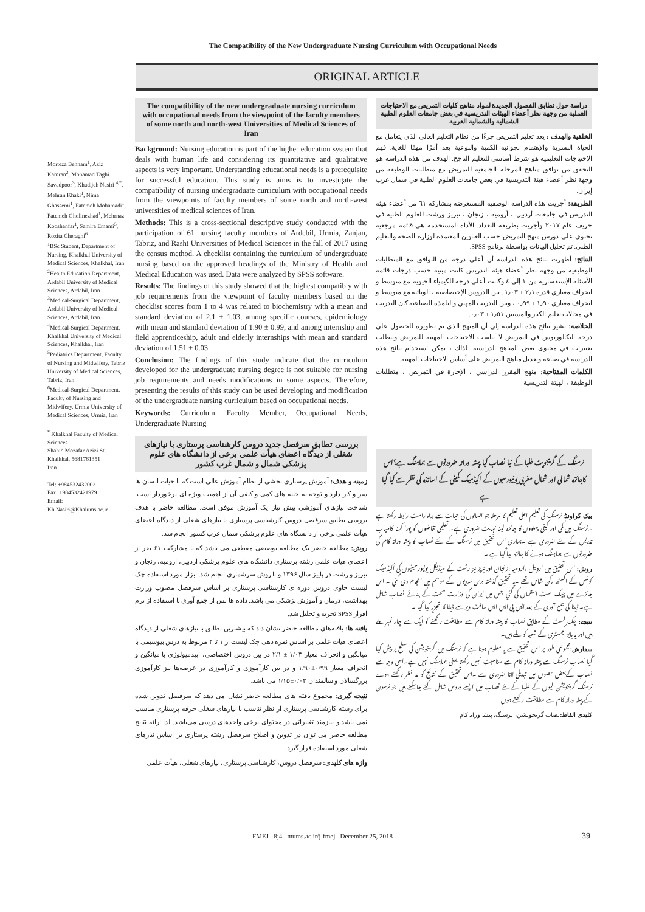The Compatibility of the New Undergraduate Nursing Curriculum with Occupational Needs
ORIGINAL ARTICLE
Morteza Behnam<sup>1</sup>, Aziz Kamran<sup>2</sup>, Mohamad Taghi Savadpoor<sup>3</sup>, Khadijeh Nasiri <sup>4,*</sup>, Mehran Khaki<sup>1</sup>, Nima Ghassemi<sup>1</sup>, Fatemeh Mohamadi<sup>1</sup>, Fatemeh Gholinezhad<sup>1</sup>, Mehrnaz Kooshanfar<sup>1</sup>, Samira Emami<sup>5</sup>, Rozita Cheraghi<sup>6</sup>
<sup>1</sup> BSc Student, Department of Nursing, Khalkhal University of Medical Sciences, Khalkhal, Iran
<sup>2</sup> Health Education Department, Ardabil University of Medical Sciences, Ardabil, Iran
<sup>3</sup> Medical-Surgical Department, Ardabil University of Medical Sciences, Ardabil, Iran
<sup>4</sup> Medical-Surgical Department, Khalkhal University of Medical Sciences, Khalkhal, Iran
<sup>5</sup> Pediatrics Department, Faculty of Nursing and Midwifery, Tabriz University of Medical Sciences, Tabriz, Iran
<sup>6</sup> Medical-Surgical Department, Faculty of Nursing and Midwifery, Urmia University of Medical Sciences, Urmia, Iran
<sup>*</sup> Khalkhal Faculty of Medical Sciences
Shahid Mozafar Azizi St. Khalkhal, 5681761351
Iran
Tel: +984532432002
Fax: +984532421979
Email:
Kh.Nasiri@Khalums.ac.ir
The compatibility of the new undergraduate nursing curriculum with occupational needs from the viewpoint of the faculty members of some north and north-west Universities of Medical Sciences of Iran
Background: Nursing education is part of the higher education system that deals with human life and considering its quantitative and qualitative aspects is very important. Understanding educational needs is a prerequisite for successful education. This study is aims is to investigate the compatibility of nursing undergraduate curriculum with occupational needs from the viewpoints of faculty members of some north and north-west universities of medical sciences of Iran.
Methods: This is a cross-sectional descriptive study conducted with the participation of 61 nursing faculty members of Ardebil, Urmia, Zanjan, Tabriz, and Rasht Universities of Medical Sciences in the fall of 2017 using the census method. A checklist containing the curriculum of undergraduate nursing based on the approved headings of the Ministry of Health and Medical Education was used. Data were analyzed by SPSS software.
Results: The findings of this study showed that the highest compatibly with job requirements from the viewpoint of faculty members based on the checklist scores from 1 to 4 was related to biochemistry with a mean and standard deviation of 2.1 ± 1.03, among specific courses, epidemiology with mean and standard deviation of 1.90 ± 0.99, and among internship and field apprenticeship, adult and elderly internships with mean and standard deviation of 1.51 ± 0.03.
Conclusion: The findings of this study indicate that the curriculum developed for the undergraduate nursing degree is not suitable for nursing job requirements and needs modifications in some aspects. Therefore, presenting the results of this study can be used developing and modification of the undergraduate nursing curriculum based on occupational needs.
Keywords: Curriculum, Faculty Member, Occupational Needs, Undergraduate Nursing
بررسی تطابق سرفصل جدید دروس کارشناسی پرستاری با نیازهای شغلی از دیدگاه اعضای هیأت علمی برخی از دانشگاه های علوم پزشکی شمال و شمال غرب کشور
زمینه و هدف: آموزش پرستاری بخشی از نظام آموزش عالی است که با حیات انسان ها سر و کار دارد و توجه به جنبه های کمی و کیفی آن از اهمیت ویژه ای برخوردار است. شناخت نیازهای آموزشی پیش نیاز یک آموزش موفق است. مطالعه حاضر با هدف بررسی تطابق سرفصل دروس کارشناسی پرستاری با نیازهای شغلی از دیدگاه اعضای هیأت علمی برخی از دانشگاه های علوم پزشکی شمال غرب کشور انجام شد.
روش: مطالعه حاضر یک مطالعه توصیفی مقطعی می باشد که با مشارکت ۶۱ نفر از اعضای هیات علمی رشته پرستاری دانشگاه های علوم پزشکی اردبیل، ارومیه، زنجان و تبریز و رشت در پاییز سال ۱۳۹۶ و با روش سرشماری انجام شد. ابزار مورد استفاده چک لیست حاوی دروس دوره ی کارشناسی پرستاری بر اساس سرفصل مصوب وزارت بهداشت، درمان و آموزش پزشکی می باشد. داده ها پس از جمع آوری با استفاده از نرم افزار SPSS تجزیه و تحلیل شد.
یافته ها: یافته‌های مطالعه حاضر نشان داد که بیشترین تطابق با نیازهای شغلی از دیدگاه اعضای هیات علمی بر اساس نمره دهی چک لیست از ۱ تا ۴ مربوط به درس بیوشیمی با میانگین و انحراف معیار ۱/۰۳ ± ۲/۱ در بین دروس اختصاصی، اپیدمیولوژی با میانگین و انحراف معیار ۰/۹۹±۱/۹۰ و در بین کارآموزی و کارآموزی در عرصه‌ها نیز کارآموزی بزرگسالان و سالمندان ۰/۰۳±۱/۱۵ می باشد.
نتیجه گیری: مجموع یافته های مطالعه حاضر نشان می دهد که سرفصل تدوین شده برای رشته کارشناسی پرستاری از نظر تناسب با نیازهای شغلی حرفه پرستاری مناسب نمی باشد و نیازمند تغییراتی در محتوای برخی واحدهای درسی می‌باشد. لذا ارائه نتایج مطالعه حاضر می توان در تدوین و اصلاح سرفصل رشته پرستاری بر اساس نیازهای شغلی مورد استفاده قرار گیرد.
واژه های کلیدی: سرفصل دروس، کارشناسی پرستاری، نیازهای شغلی، هیأت علمی
دراسة حول تطابق الفصول الجديدة لمواد مناهج كليات التمريض مع الاحتياجات العملية من وجهة نظر أعضاء الهيئات التدريسية في بعض جامعات العلوم الطبية الشمالية والشمالية الغربية
الخلفية والهدف : يعد تعليم التمريض جزءًا من نظام التعليم العالي الذي يتعامل مع الحياة البشرية والإهتمام بجوانبه الكمية والنوعية يعد أمرًا مهمًا للغاية. فهم الإحتياجات التعليمية هو شرط أساسي للتعليم الناجح. الهدف من هذه الدراسة هو التحقق من توافق مناهج المرحلة الجامعية للتمريض مع متطلبات الوظيفة من وجهة نظر أعضاء هيئة التدريسية في بعض جامعات العلوم الطبية في شمال غرب إيران.
الطريقة: أجريت هذه الدراسة الوصفية المستعرضة بمشاركة ٦١ من أعضاء هيئة التدريس في جامعات أردبيل ، أرومية ، زنجان ، تبريز ورشت للعلوم الطبية في خريف عام ٢٠١٧ وأجريت بطريقة التعداد. الأداة المستخدمة هي قائمة مرجعية تحتوي على دورس منهج التمريض حسب العناوين المعتمدة لوزارة الصحة والتعليم الطبي. تم تحليل البيانات بواسطة برنامج SPSS.
النتائج: أظهرت نتائج هذه الدراسة أن أعلى درجة من التوافق مع المتطلبات الوظيفية من وجهة نظر أعضاء هيئة التدريس كانت مبنية حسب درجات قائمة الأسئلة الإستفسارية من ١ إلى ٤ وكانت أعلى درجة للكيمياء الحيوية مع متوسط و انحراف معياري قدره ٢٫١ ± ١٫٠٣ . بين الدروس الإختصاصية ، الوبائية مع متوسط و انحراف معياري ١٫٩٠ ± ٠٫٩٩ ، وبين التدريب المهني والتلمذة الصناعية كان التدريب في مجالات تعليم الكبار والمسنين ١٫٥١ ± ٠٫٠٣.
الخلاصة: تشير نتائج هذه الدراسة إلى أن المنهج الذي تم تطويره للحصول على درجة البكالوريوس في التمريض لا يناسب الاحتياجات المهنية للتمريض ويتطلب تغييرات في محتوى بعض المناهج الدراسية. لذلك ، يمكن استخدام نتائج هذه الدراسة في صياغة وتعديل مناهج التمريض على أساس الاحتياجات المهنية.
الكلمات المفتاحية: منهج المقرر الدراسي ، الإجازة في التمريض ، متطلبات الوظيفة ، الهيئة التدريسية
نرسنگ کے گریجویٹ طلبا کے نیا نصاب کیا پیشہ ورانہ ضرورتوں سے ہماہنگ ہے؟اس کاجائزہ شمالی اور شمال مغربی یونیورسیوں کے اکیڈمیک کمیٹی کے اساتذہ کی نظر سے کیا گیا ہے
بیک گراونڈ: نرسنگ کی تعلیم اعلی تعلیم کا مرحلہ جو انسانوں کی حیات سے براہ راست رابطہ رکھتا ہے ۔نرسنگ میں کمی اور کیفی پہلووں کا جائزہ لینا نہایت ضروری ہے۔ تعلیمی تقاضوں کو پورا کرنا کامیاب تدریس کے لئے ضروری ہے ۔ہماری اس تحقیق میں نرسنگ کے نئے نصاب کا پیشہ ورانہ کام کی ضرورتوں سے ہماہنگ ہونے کا جائزہ لیا گیا ہے ۔
روش: اس تحقیق میں اردبیل ،ارومیہ ،زنجان اور تبریز نیز رشت کے میڈیکل یونیورسیٹیوں کی اکیڈمیک کونسل کے اکسٹھ رکن شامل تھے ۔یہ تحقیق گذشتہ برس سردیوں کے موسم میں انجام دی گئي ۔ اس جائزے میں چیک لسٹ استعمال کی گئي جس میں ایران کی وزارت صحت کے بنائے نصاب شامل ہے۔ ڈیٹا کی جمع آوری کے بعد ایس پی ایس ایس سافٹ ویر سے ڈیٹا کا تجزیہ کیا گیا ۔
نتیجے: چک لسٹ کے مطابق نصاب کا پیشہ ورانہ کام سے مطابقت رکھنے کو ایک سے چار نمبر ملے ہیں اور یہ بایو کیمسٹری کے شعبہ کو ملے ہیں۔
سفارش: مجموعی طور پر اس تحقیق سے یہ معلوم ہوتا ہے کہ نرسنگ میں گریجویشن کی سطح پر پیش کیا گیا نصاب نرسنگ سے پیشہ ورانہ کام سے مناسبت نہیں رکھتا یعنی ہماہنگ نہیں ہے۔اسی وجہ سے نصاب کےبعض حصوں میں تبدیلی لانا ضروری ہے ۔اس تحقیق کے نتائج کو مد نظر رکھتے ہوے نرسنگ گریجویشن لیول کے طلبا کےلئے نصاب میں ایسے دروس شامل کئے جاسکتے ہیں جو نرسون کے پیشہ ورانہ کام سے مطابقت رکھتے ہوں
کلیدی الفاظ: نصاب گریجویشن، نرسنگ، پیشہ ورانہ کام
FMEJ 8;4 mums.ac.ir/j-fmej December 25, 2018 39